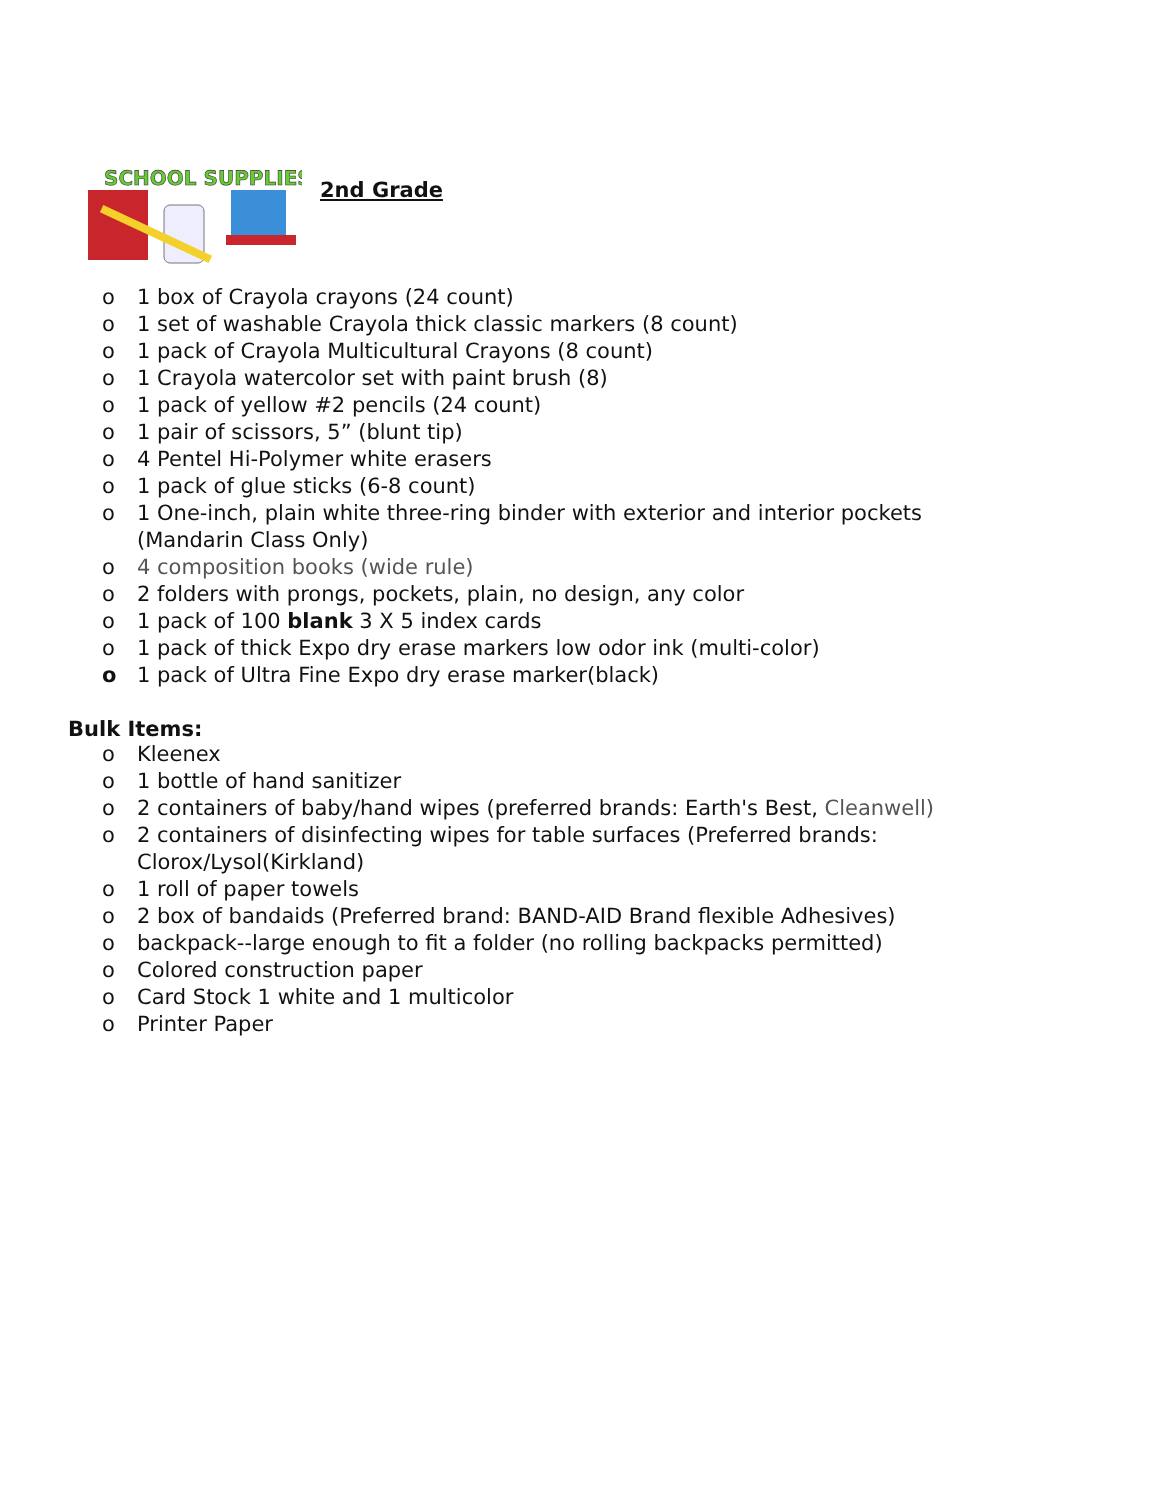SCHOOL SUPPLIES
2nd Grade
o 1 box of Crayola crayons (24 count)
o 1 set of washable Crayola thick classic markers (8 count)
o 1 pack of Crayola Multicultural Crayons (8 count)
o 1 Crayola watercolor set with paint brush (8)
o 1 pack of yellow #2 pencils (24 count)
o 1 pair of scissors, 5” (blunt tip)
o 4 Pentel Hi-Polymer white erasers
o 1 pack of glue sticks (6-8 count)
o 1 One-inch, plain white three-ring binder with exterior and interior pockets
(Mandarin Class Only)
o 4 composition books (wide rule)
o 2 folders with prongs, pockets, plain, no design, any color
o 1 pack of 100 blank 3 X 5 index cards
o 1 pack of thick Expo dry erase markers low odor ink (multi-color)
o 1 pack of Ultra Fine Expo dry erase marker(black)
Bulk Items:
o Kleenex
o 1 bottle of hand sanitizer
o 2 containers of baby/hand wipes (preferred brands: Earth's Best, Cleanwell)
o 2 containers of disinfecting wipes for table surfaces (Preferred brands:
Clorox/Lysol(Kirkland)
o 1 roll of paper towels
o 2 box of bandaids (Preferred brand: BAND-AID Brand flexible Adhesives)
o backpack--large enough to fit a folder (no rolling backpacks permitted)
o Colored construction paper
o Card Stock 1 white and 1 multicolor
o Printer Paper